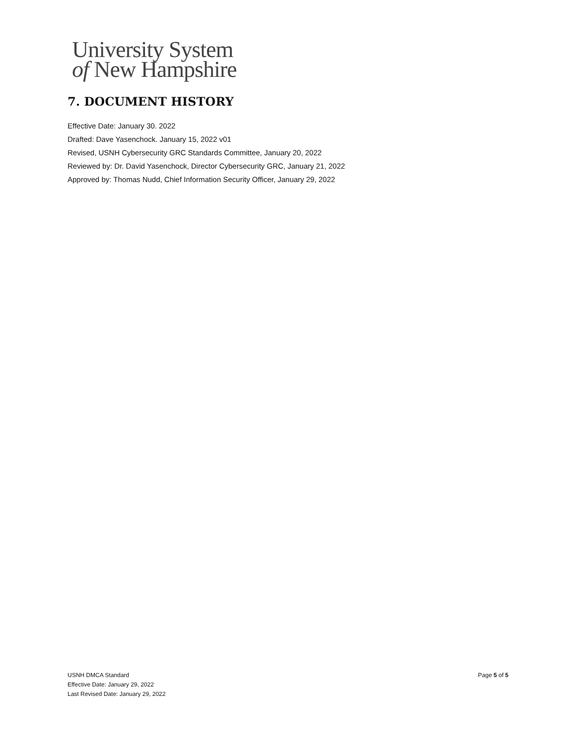University System
of New Hampshire
7. DOCUMENT HISTORY
Effective Date: January 30. 2022
Drafted: Dave Yasenchock. January 15, 2022 v01
Revised, USNH Cybersecurity GRC Standards Committee, January 20, 2022
Reviewed by: Dr. David Yasenchock, Director Cybersecurity GRC, January 21, 2022
Approved by: Thomas Nudd, Chief Information Security Officer, January 29, 2022
USNH DMCA Standard
Effective Date: January 29, 2022
Last Revised Date: January 29, 2022
Page 5 of 5